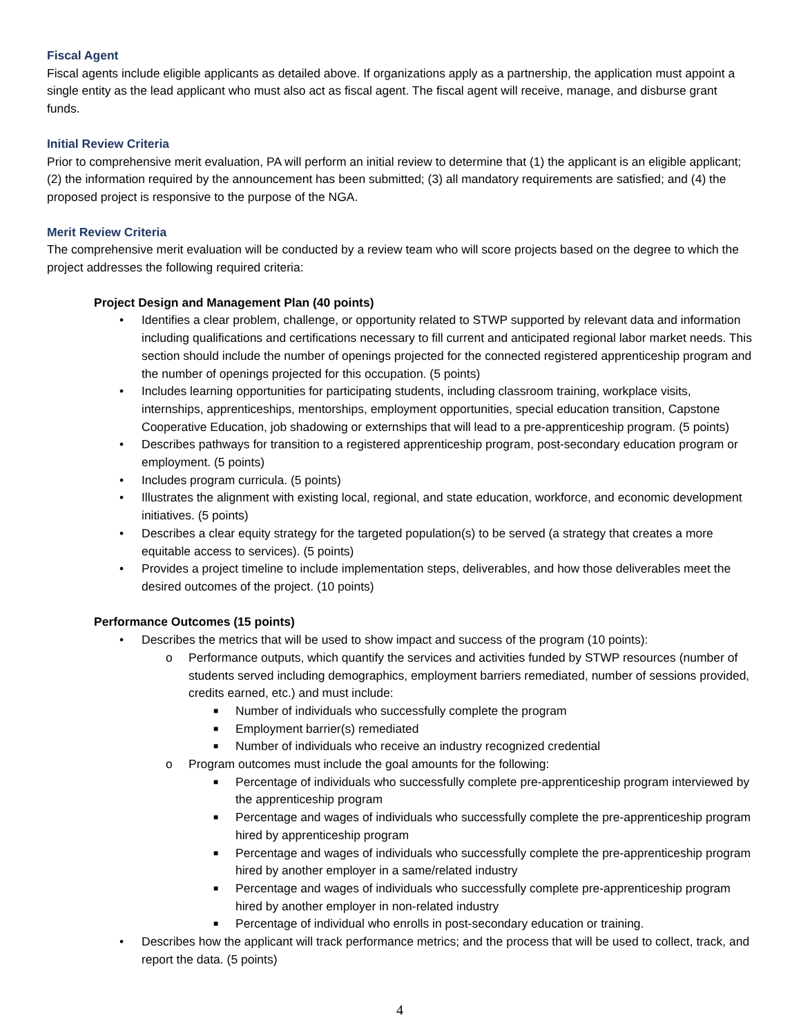Fiscal Agent
Fiscal agents include eligible applicants as detailed above. If organizations apply as a partnership, the application must appoint a single entity as the lead applicant who must also act as fiscal agent. The fiscal agent will receive, manage, and disburse grant funds.
Initial Review Criteria
Prior to comprehensive merit evaluation, PA will perform an initial review to determine that (1) the applicant is an eligible applicant; (2) the information required by the announcement has been submitted; (3) all mandatory requirements are satisfied; and (4) the proposed project is responsive to the purpose of the NGA.
Merit Review Criteria
The comprehensive merit evaluation will be conducted by a review team who will score projects based on the degree to which the project addresses the following required criteria:
Project Design and Management Plan (40 points)
• Identifies a clear problem, challenge, or opportunity related to STWP supported by relevant data and information including qualifications and certifications necessary to fill current and anticipated regional labor market needs. This section should include the number of openings projected for the connected registered apprenticeship program and the number of openings projected for this occupation. (5 points)
• Includes learning opportunities for participating students, including classroom training, workplace visits, internships, apprenticeships, mentorships, employment opportunities, special education transition, Capstone Cooperative Education, job shadowing or externships that will lead to a pre-apprenticeship program. (5 points)
• Describes pathways for transition to a registered apprenticeship program, post-secondary education program or employment. (5 points)
• Includes program curricula. (5 points)
• Illustrates the alignment with existing local, regional, and state education, workforce, and economic development initiatives. (5 points)
• Describes a clear equity strategy for the targeted population(s) to be served (a strategy that creates a more equitable access to services). (5 points)
• Provides a project timeline to include implementation steps, deliverables, and how those deliverables meet the desired outcomes of the project. (10 points)
Performance Outcomes (15 points)
• Describes the metrics that will be used to show impact and success of the program (10 points):
o Performance outputs, which quantify the services and activities funded by STWP resources (number of students served including demographics, employment barriers remediated, number of sessions provided, credits earned, etc.) and must include:
■ Number of individuals who successfully complete the program
■ Employment barrier(s) remediated
■ Number of individuals who receive an industry recognized credential
o Program outcomes must include the goal amounts for the following:
■ Percentage of individuals who successfully complete pre-apprenticeship program interviewed by the apprenticeship program
■ Percentage and wages of individuals who successfully complete the pre-apprenticeship program hired by apprenticeship program
■ Percentage and wages of individuals who successfully complete the pre-apprenticeship program hired by another employer in a same/related industry
■ Percentage and wages of individuals who successfully complete pre-apprenticeship program hired by another employer in non-related industry
■ Percentage of individual who enrolls in post-secondary education or training.
• Describes how the applicant will track performance metrics; and the process that will be used to collect, track, and report the data. (5 points)
4